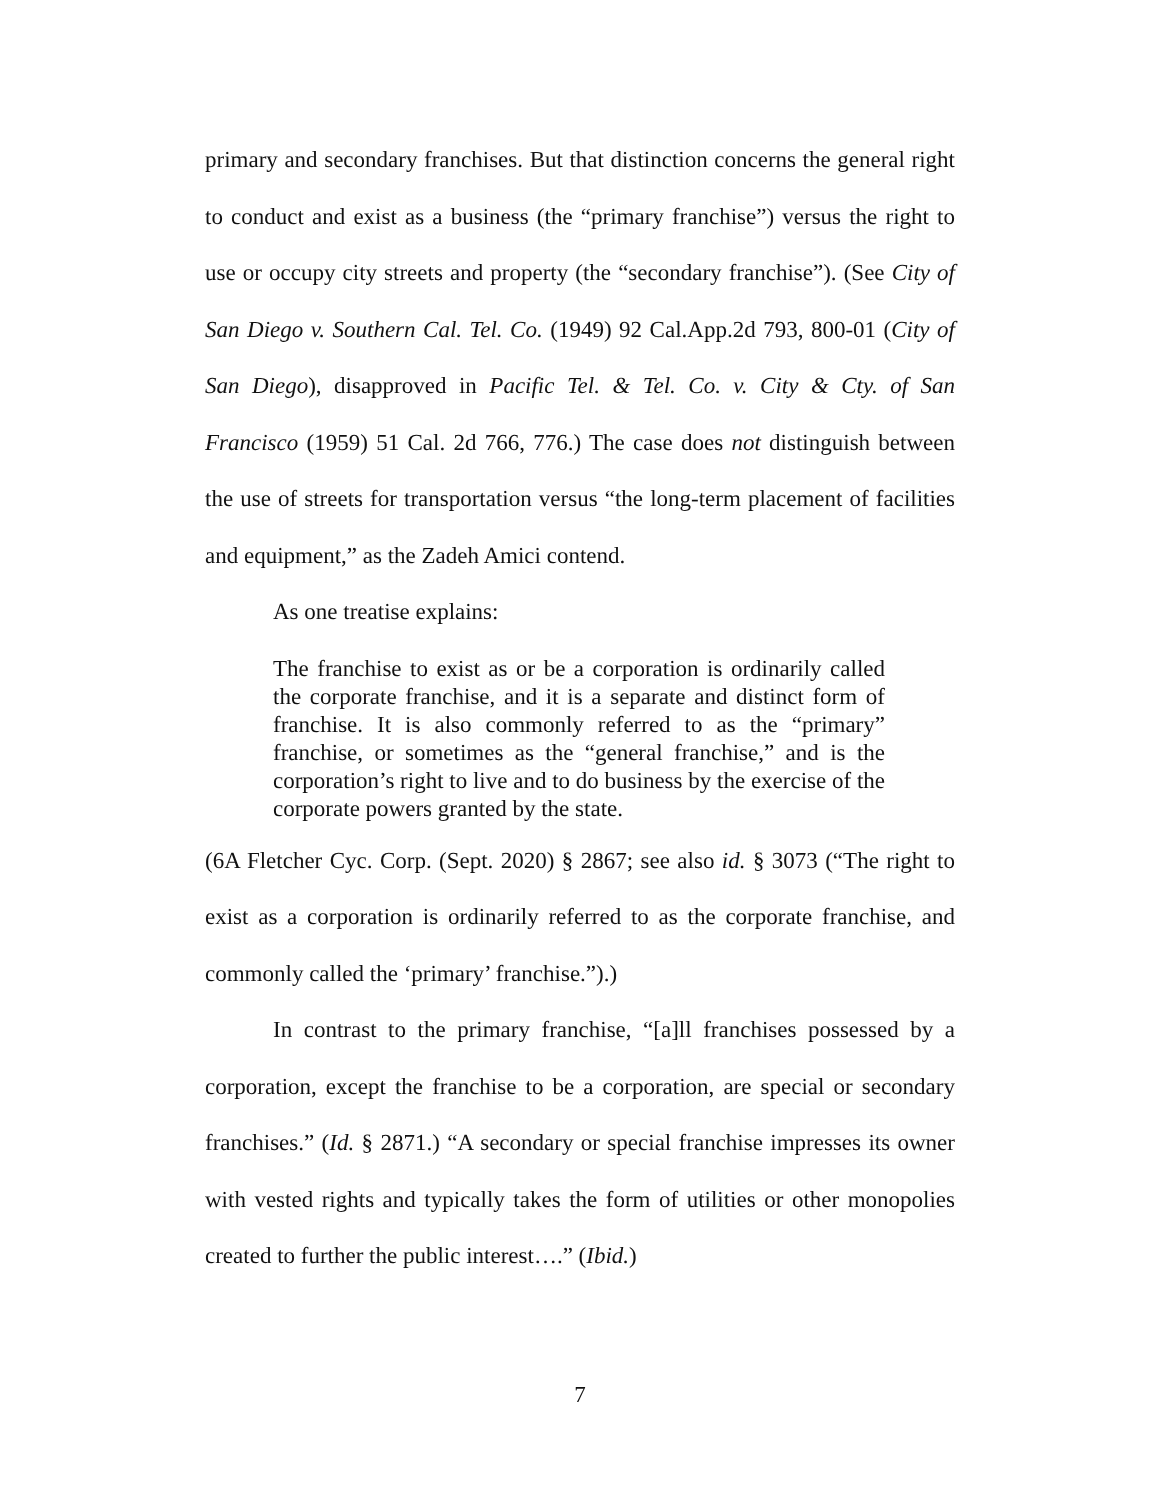primary and secondary franchises. But that distinction concerns the general right to conduct and exist as a business (the “primary franchise”) versus the right to use or occupy city streets and property (the “secondary franchise”). (See City of San Diego v. Southern Cal. Tel. Co. (1949) 92 Cal.App.2d 793, 800-01 (City of San Diego), disapproved in Pacific Tel. & Tel. Co. v. City & Cty. of San Francisco (1959) 51 Cal. 2d 766, 776.) The case does not distinguish between the use of streets for transportation versus “the long-term placement of facilities and equipment,” as the Zadeh Amici contend.
As one treatise explains:
The franchise to exist as or be a corporation is ordinarily called the corporate franchise, and it is a separate and distinct form of franchise. It is also commonly referred to as the “primary” franchise, or sometimes as the “general franchise,” and is the corporation’s right to live and to do business by the exercise of the corporate powers granted by the state.
(6A Fletcher Cyc. Corp. (Sept. 2020) § 2867; see also id. § 3073 (“The right to exist as a corporation is ordinarily referred to as the corporate franchise, and commonly called the ‘primary’ franchise.”).)
In contrast to the primary franchise, “[a]ll franchises possessed by a corporation, except the franchise to be a corporation, are special or secondary franchises.” (Id. § 2871.) “A secondary or special franchise impresses its owner with vested rights and typically takes the form of utilities or other monopolies created to further the public interest….” (Ibid.)
7